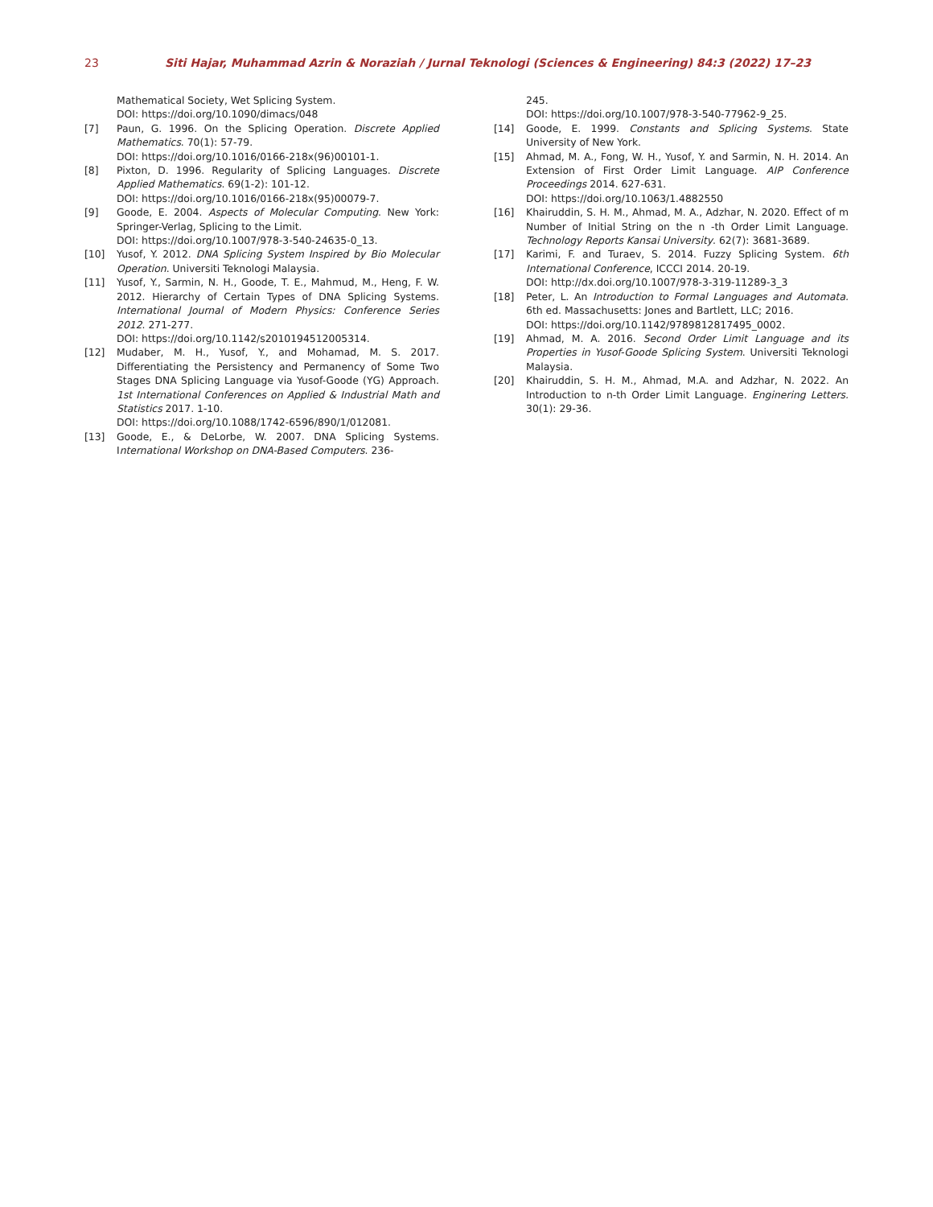23 Siti Hajar, Muhammad Azrin & Noraziah / Jurnal Teknologi (Sciences & Engineering) 84:3 (2022) 17–23
Mathematical Society, Wet Splicing System.
DOI: https://doi.org/10.1090/dimacs/048
[7] Paun, G. 1996. On the Splicing Operation. Discrete Applied Mathematics. 70(1): 57-79.
DOI: https://doi.org/10.1016/0166-218x(96)00101-1.
[8] Pixton, D. 1996. Regularity of Splicing Languages. Discrete Applied Mathematics. 69(1-2): 101-12.
DOI: https://doi.org/10.1016/0166-218x(95)00079-7.
[9] Goode, E. 2004. Aspects of Molecular Computing. New York: Springer-Verlag, Splicing to the Limit.
DOI: https://doi.org/10.1007/978-3-540-24635-0_13.
[10] Yusof, Y. 2012. DNA Splicing System Inspired by Bio Molecular Operation. Universiti Teknologi Malaysia.
[11] Yusof, Y., Sarmin, N. H., Goode, T. E., Mahmud, M., Heng, F. W. 2012. Hierarchy of Certain Types of DNA Splicing Systems. International Journal of Modern Physics: Conference Series 2012. 271-277.
DOI: https://doi.org/10.1142/s2010194512005314.
[12] Mudaber, M. H., Yusof, Y., and Mohamad, M. S. 2017. Differentiating the Persistency and Permanency of Some Two Stages DNA Splicing Language via Yusof-Goode (YG) Approach. 1st International Conferences on Applied & Industrial Math and Statistics 2017. 1-10.
DOI: https://doi.org/10.1088/1742-6596/890/1/012081.
[13] Goode, E., & DeLorbe, W. 2007. DNA Splicing Systems. International Workshop on DNA-Based Computers. 236-
245.
DOI: https://doi.org/10.1007/978-3-540-77962-9_25.
[14] Goode, E. 1999. Constants and Splicing Systems. State University of New York.
[15] Ahmad, M. A., Fong, W. H., Yusof, Y. and Sarmin, N. H. 2014. An Extension of First Order Limit Language. AIP Conference Proceedings 2014. 627-631.
DOI: https://doi.org/10.1063/1.4882550
[16] Khairuddin, S. H. M., Ahmad, M. A., Adzhar, N. 2020. Effect of m Number of Initial String on the n -th Order Limit Language. Technology Reports Kansai University. 62(7): 3681-3689.
[17] Karimi, F. and Turaev, S. 2014. Fuzzy Splicing System. 6th International Conference, ICCCI 2014. 20-19.
DOI: http://dx.doi.org/10.1007/978-3-319-11289-3_3
[18] Peter, L. An Introduction to Formal Languages and Automata. 6th ed. Massachusetts: Jones and Bartlett, LLC; 2016.
DOI: https://doi.org/10.1142/9789812817495_0002.
[19] Ahmad, M. A. 2016. Second Order Limit Language and its Properties in Yusof-Goode Splicing System. Universiti Teknologi Malaysia.
[20] Khairuddin, S. H. M., Ahmad, M.A. and Adzhar, N. 2022. An Introduction to n-th Order Limit Language. Enginering Letters. 30(1): 29-36.